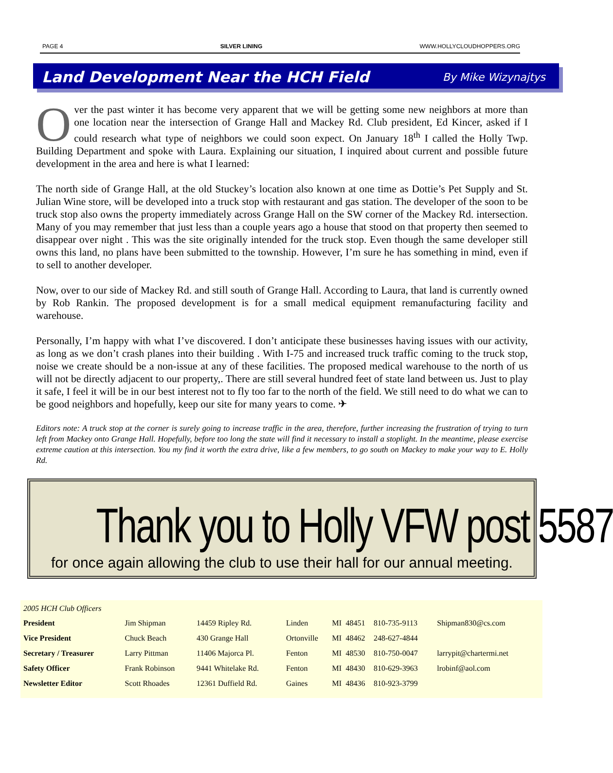PAGE 4 SILVER LINING WWW.HOLLYCLOUDHOPPERS.ORG
Land Development Near the HCH Field
By Mike Wizynajtys
Over the past winter it has become very apparent that we will be getting some new neighbors at more than one location near the intersection of Grange Hall and Mackey Rd. Club president, Ed Kincer, asked if I could research what type of neighbors we could soon expect. On January 18<sup>th</sup> I called the Holly Twp. Building Department and spoke with Laura. Explaining our situation, I inquired about current and possible future development in the area and here is what I learned:
The north side of Grange Hall, at the old Stuckey’s location also known at one time as Dottie’s Pet Supply and St. Julian Wine store, will be developed into a truck stop with restaurant and gas station. The developer of the soon to be truck stop also owns the property immediately across Grange Hall on the SW corner of the Mackey Rd. intersection. Many of you may remember that just less than a couple years ago a house that stood on that property then seemed to disappear over night . This was the site originally intended for the truck stop. Even though the same developer still owns this land, no plans have been submitted to the township. However, I’m sure he has something in mind, even if to sell to another developer.
Now, over to our side of Mackey Rd. and still south of Grange Hall. According to Laura, that land is currently owned by Rob Rankin. The proposed development is for a small medical equipment remanufacturing facility and warehouse.
Personally, I’m happy with what I’ve discovered. I don’t anticipate these businesses having issues with our activity, as long as we don’t crash planes into their building . With I-75 and increased truck traffic coming to the truck stop, noise we create should be a non-issue at any of these facilities. The proposed medical warehouse to the north of us will not be directly adjacent to our property,. There are still several hundred feet of state land between us. Just to play it safe, I feel it will be in our best interest not to fly too far to the north of the field. We still need to do what we can to be good neighbors and hopefully, keep our site for many years to come. ✈
Editors note: A truck stop at the corner is surely going to increase traffic in the area, therefore, further increasing the frustration of trying to turn left from Mackey onto Grange Hall. Hopefully, before too long the state will find it necessary to install a stoplight. In the meantime, please exercise extreme caution at this intersection. You my find it worth the extra drive, like a few members, to go south on Mackey to make your way to E. Holly Rd.
Thank you to Holly VFW post 5587
for once again allowing the club to use their hall for our annual meeting.
2005 HCH Club Officers
| President | Jim Shipman | 14459 Ripley Rd. | Linden | MI | 48451 | 810-735-9113 | Shipman830@cs.com |
| Vice President | Chuck Beach | 430 Grange Hall | Ortonville | MI | 48462 | 248-627-4844 | |
| Secretary / Treasurer | Larry Pittman | 11406 Majorca Pl. | Fenton | MI | 48530 | 810-750-0047 | larrypit@chartermi.net |
| Safety Officer | Frank Robinson | 9441 Whitelake Rd. | Fenton | MI | 48430 | 810-629-3963 | lrobinf@aol.com |
| Newsletter Editor | Scott Rhoades | 12361 Duffield Rd. | Gaines | MI | 48436 | 810-923-3799 | |